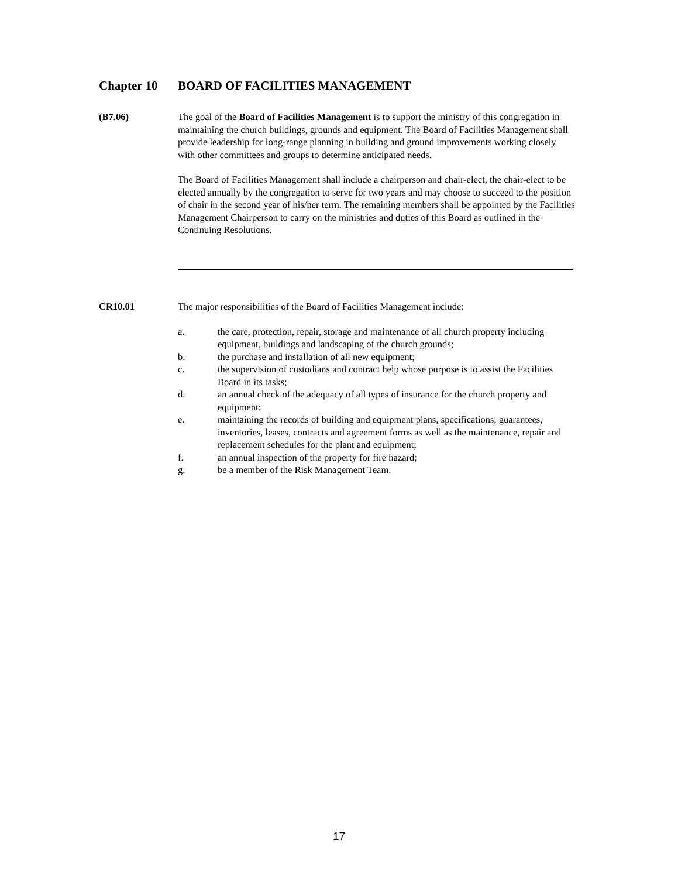Chapter 10 BOARD OF FACILITIES MANAGEMENT
(B7.06) The goal of the Board of Facilities Management is to support the ministry of this congregation in maintaining the church buildings, grounds and equipment. The Board of Facilities Management shall provide leadership for long-range planning in building and ground improvements working closely with other committees and groups to determine anticipated needs.
The Board of Facilities Management shall include a chairperson and chair-elect, the chair-elect to be elected annually by the congregation to serve for two years and may choose to succeed to the position of chair in the second year of his/her term. The remaining members shall be appointed by the Facilities Management Chairperson to carry on the ministries and duties of this Board as outlined in the Continuing Resolutions.
CR10.01 The major responsibilities of the Board of Facilities Management include:
a. the care, protection, repair, storage and maintenance of all church property including equipment, buildings and landscaping of the church grounds;
b. the purchase and installation of all new equipment;
c. the supervision of custodians and contract help whose purpose is to assist the Facilities Board in its tasks;
d. an annual check of the adequacy of all types of insurance for the church property and equipment;
e. maintaining the records of building and equipment plans, specifications, guarantees, inventories, leases, contracts and agreement forms as well as the maintenance, repair and replacement schedules for the plant and equipment;
f. an annual inspection of the property for fire hazard;
g. be a member of the Risk Management Team.
17